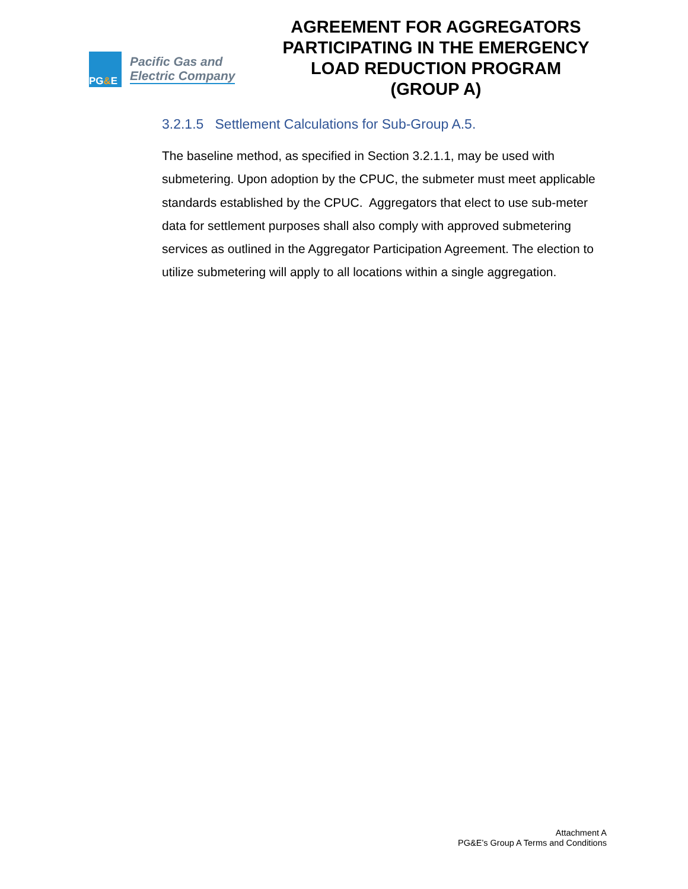PG & E
Pacific Gas and
Electric Company
AGREEMENT FOR AGGREGATORS PARTICIPATING IN THE EMERGENCY LOAD REDUCTION PROGRAM
(GROUP A)
3.2.1.5 Settlement Calculations for Sub-Group A.5.
The baseline method, as specified in Section 3.2.1.1, may be used with submetering. Upon adoption by the CPUC, the submeter must meet applicable standards established by the CPUC. Aggregators that elect to use sub-meter data for settlement purposes shall also comply with approved submetering services as outlined in the Aggregator Participation Agreement. The election to utilize submetering will apply to all locations within a single aggregation.
Attachment A
PG&E’s Group A Terms and Conditions